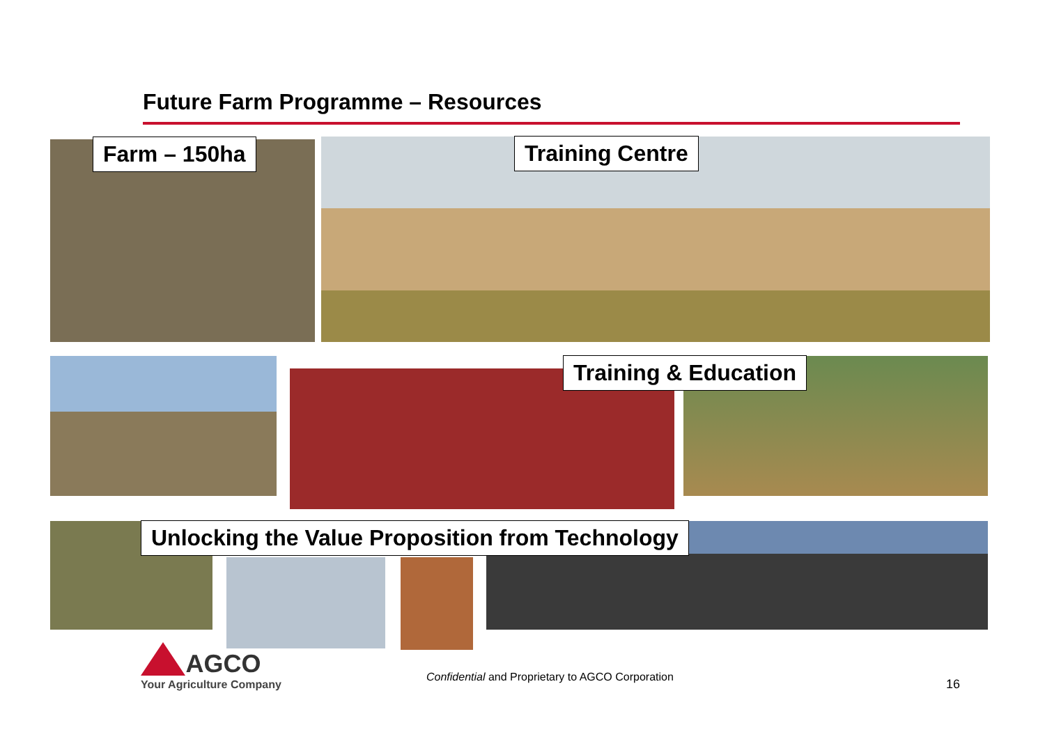Future Farm Programme – Resources
Farm – 150ha Training Centre
Training & Education
Unlocking the Value Proposition from Technology
AGCO
Your Agriculture Company
Confidential and Proprietary to AGCO Corporation
16